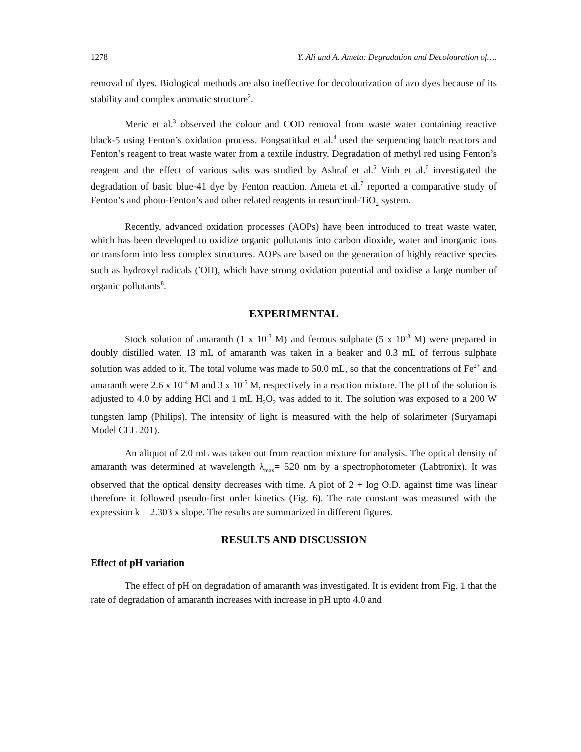1278 Y. Ali and A. Ameta: Degradation and Decolouration of….
removal of dyes. Biological methods are also ineffective for decolourization of azo dyes because of its stability and complex aromatic structure<sup>2</sup>.
Meric et al.<sup>3</sup> observed the colour and COD removal from waste water containing reactive black-5 using Fenton’s oxidation process. Fongsatitkul et al.<sup>4</sup> used the sequencing batch reactors and Fenton’s reagent to treat waste water from a textile industry. Degradation of methyl red using Fenton’s reagent and the effect of various salts was studied by Ashraf et al.<sup>5</sup> Vinh et al.<sup>6</sup> investigated the degradation of basic blue-41 dye by Fenton reaction. Ameta et al.<sup>7</sup> reported a comparative study of Fenton’s and photo-Fenton’s and other related reagents in resorcinol-TiO<sub>2</sub> system.
Recently, advanced oxidation processes (AOPs) have been introduced to treat waste water, which has been developed to oxidize organic pollutants into carbon dioxide, water and inorganic ions or transform into less complex structures. AOPs are based on the generation of highly reactive species such as hydroxyl radicals (<sup>•</sup>OH), which have strong oxidation potential and oxidise a large number of organic pollutants<sup>8</sup>.
EXPERIMENTAL
Stock solution of amaranth (1 x 10<sup>-3</sup> M) and ferrous sulphate (5 x 10<sup>-3</sup> M) were prepared in doubly distilled water. 13 mL of amaranth was taken in a beaker and 0.3 mL of ferrous sulphate solution was added to it. The total volume was made to 50.0 mL, so that the concentrations of Fe<sup>2+</sup> and amaranth were 2.6 x 10<sup>-4</sup> M and 3 x 10<sup>-5</sup> M, respectively in a reaction mixture. The pH of the solution is adjusted to 4.0 by adding HCl and 1 mL H<sub>2</sub>O<sub>2</sub> was added to it. The solution was exposed to a 200 W tungsten lamp (Philips). The intensity of light is measured with the help of solarimeter (Suryamapi Model CEL 201).
An aliquot of 2.0 mL was taken out from reaction mixture for analysis. The optical density of amaranth was determined at wavelength λ<sub>max</sub>= 520 nm by a spectrophotometer (Labtronix). It was observed that the optical density decreases with time. A plot of 2 + log O.D. against time was linear therefore it followed pseudo-first order kinetics (Fig. 6). The rate constant was measured with the expression k = 2.303 x slope. The results are summarized in different figures.
RESULTS AND DISCUSSION
Effect of pH variation
The effect of pH on degradation of amaranth was investigated. It is evident from Fig. 1 that the rate of degradation of amaranth increases with increase in pH upto 4.0 and